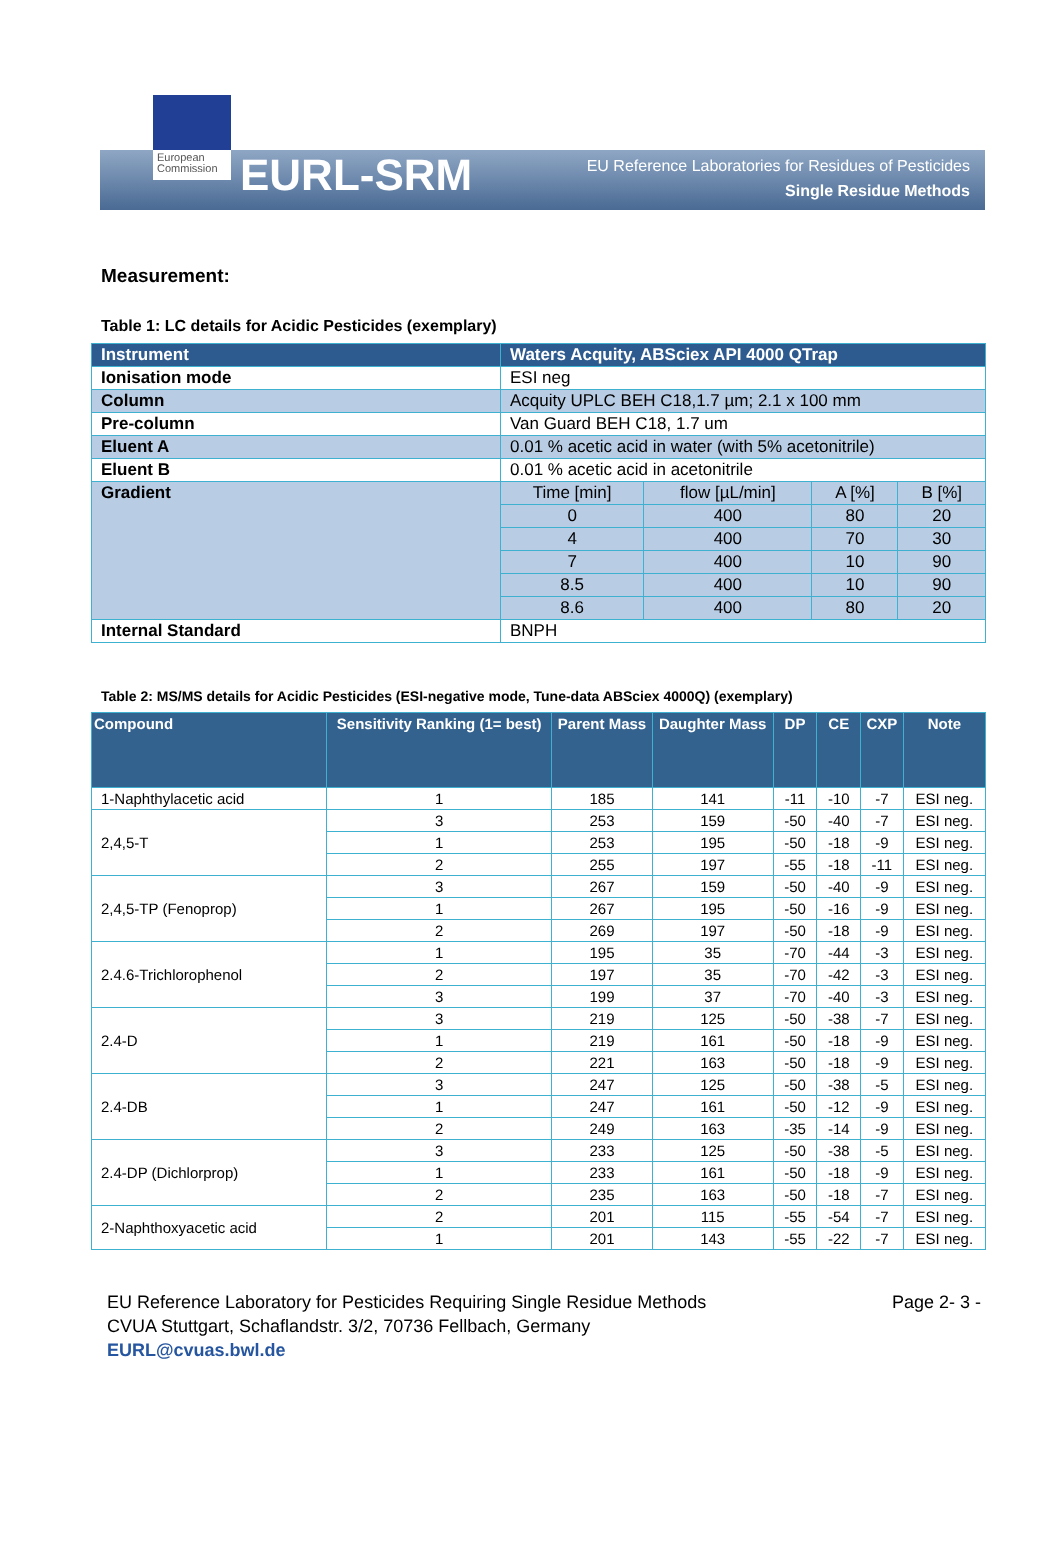European Commission
EURL-SRM
EU Reference Laboratories for Residues of Pesticides
Single Residue Methods
Measurement:
Table 1: LC details for Acidic Pesticides (exemplary)
| Instrument | Waters Acquity, ABSciex API 4000 QTrap | | | |
| Ionisation mode | ESI neg | | | |
| Column | Acquity UPLC BEH C18,1.7 µm; 2.1 x 100 mm | | | |
| Pre-column | Van Guard BEH C18, 1.7 um | | | |
| Eluent A | 0.01 % acetic acid in water (with 5% acetonitrile) | | | |
| Eluent B | 0.01 % acetic acid in acetonitrile | | | |
| Gradient | Time [min] | flow [µL/min] | A [%] | B [%] |
| | 0 | 400 | 80 | 20 |
| | 4 | 400 | 70 | 30 |
| | 7 | 400 | 10 | 90 |
| | 8.5 | 400 | 10 | 90 |
| | 8.6 | 400 | 80 | 20 |
| Internal Standard | BNPH | | | |
Table 2: MS/MS details for Acidic Pesticides (ESI-negative mode, Tune-data ABSciex 4000Q) (exemplary)
| Compound | Sensitivity Ranking (1= best) | Parent Mass | Daughter Mass | DP | CE | CXP | Note |
| --- | --- | --- | --- | --- | --- | --- | --- |
| 1-Naphthylacetic acid | 1 | 185 | 141 | -11 | -10 | -7 | ESI neg. |
| 2,4,5-T | 3 | 253 | 159 | -50 | -40 | -7 | ESI neg. |
| | 1 | 253 | 195 | -50 | -18 | -9 | ESI neg. |
| | 2 | 255 | 197 | -55 | -18 | -11 | ESI neg. |
| 2,4,5-TP (Fenoprop) | 3 | 267 | 159 | -50 | -40 | -9 | ESI neg. |
| | 1 | 267 | 195 | -50 | -16 | -9 | ESI neg. |
| | 2 | 269 | 197 | -50 | -18 | -9 | ESI neg. |
| 2.4.6-Trichlorophenol | 1 | 195 | 35 | -70 | -44 | -3 | ESI neg. |
| | 2 | 197 | 35 | -70 | -42 | -3 | ESI neg. |
| | 3 | 199 | 37 | -70 | -40 | -3 | ESI neg. |
| 2.4-D | 3 | 219 | 125 | -50 | -38 | -7 | ESI neg. |
| | 1 | 219 | 161 | -50 | -18 | -9 | ESI neg. |
| | 2 | 221 | 163 | -50 | -18 | -9 | ESI neg. |
| 2.4-DB | 3 | 247 | 125 | -50 | -38 | -5 | ESI neg. |
| | 1 | 247 | 161 | -50 | -12 | -9 | ESI neg. |
| | 2 | 249 | 163 | -35 | -14 | -9 | ESI neg. |
| 2.4-DP (Dichlorprop) | 3 | 233 | 125 | -50 | -38 | -5 | ESI neg. |
| | 1 | 233 | 161 | -50 | -18 | -9 | ESI neg. |
| | 2 | 235 | 163 | -50 | -18 | -7 | ESI neg. |
| 2-Naphthoxyacetic acid | 2 | 201 | 115 | -55 | -54 | -7 | ESI neg. |
| | 1 | 201 | 143 | -55 | -22 | -7 | ESI neg. |
EU Reference Laboratory for Pesticides Requiring Single Residue Methods
CVUA Stuttgart, Schaflandstr. 3/2, 70736 Fellbach, Germany
EURL@cvuas.bwl.de
Page 2- 3 -